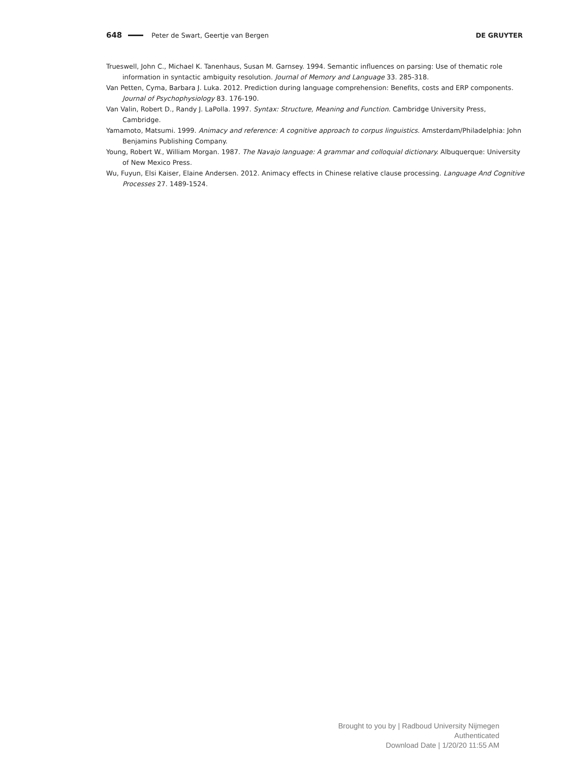648 Peter de Swart, Geertje van Bergen DE GRUYTER
Trueswell, John C., Michael K. Tanenhaus, Susan M. Garnsey. 1994. Semantic influences on parsing: Use of thematic role information in syntactic ambiguity resolution. Journal of Memory and Language 33. 285-318.
Van Petten, Cyma, Barbara J. Luka. 2012. Prediction during language comprehension: Benefits, costs and ERP components. Journal of Psychophysiology 83. 176-190.
Van Valin, Robert D., Randy J. LaPolla. 1997. Syntax: Structure, Meaning and Function. Cambridge University Press, Cambridge.
Yamamoto, Matsumi. 1999. Animacy and reference: A cognitive approach to corpus linguistics. Amsterdam/Philadelphia: John Benjamins Publishing Company.
Young, Robert W., William Morgan. 1987. The Navajo language: A grammar and colloquial dictionary. Albuquerque: University of New Mexico Press.
Wu, Fuyun, Elsi Kaiser, Elaine Andersen. 2012. Animacy effects in Chinese relative clause processing. Language And Cognitive Processes 27. 1489-1524.
Brought to you by | Radboud University Nijmegen
Authenticated
Download Date | 1/20/20 11:55 AM